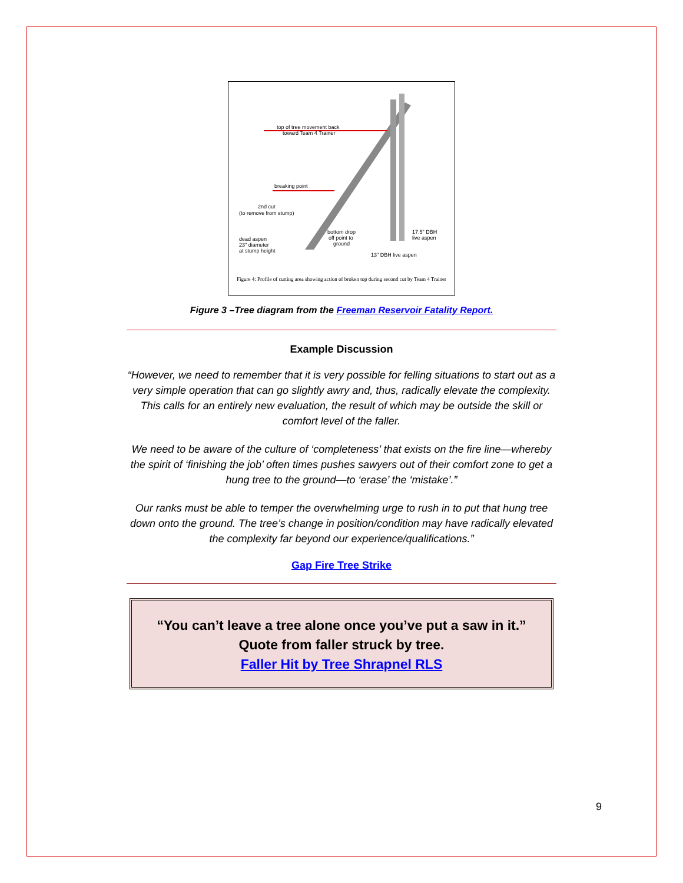top of tree movement back
toward Team 4 Trainer
breaking point
2nd cut
(to remove from stump)
bottom drop
off point to
ground
dead aspen
23" diameter
at stump height
17.5" DBH
live aspen
13" DBH live aspen
Figure 4: Profile of cutting area showing action of broken top during second cut by Team 4 Trainer
Figure 3 –Tree diagram from the Freeman Reservoir Fatality Report.
Example Discussion
“However, we need to remember that it is very possible for felling situations to start out as a very simple operation that can go slightly awry and, thus, radically elevate the complexity. This calls for an entirely new evaluation, the result of which may be outside the skill or comfort level of the faller.
We need to be aware of the culture of ‘completeness’ that exists on the fire line—whereby the spirit of ‘finishing the job’ often times pushes sawyers out of their comfort zone to get a hung tree to the ground—to ‘erase’ the ‘mistake’.”
Our ranks must be able to temper the overwhelming urge to rush in to put that hung tree down onto the ground. The tree’s change in position/condition may have radically elevated the complexity far beyond our experience/qualifications.”
Gap Fire Tree Strike
“You can’t leave a tree alone once you’ve put a saw in it.”
Quote from faller struck by tree.
Faller Hit by Tree Shrapnel RLS
9